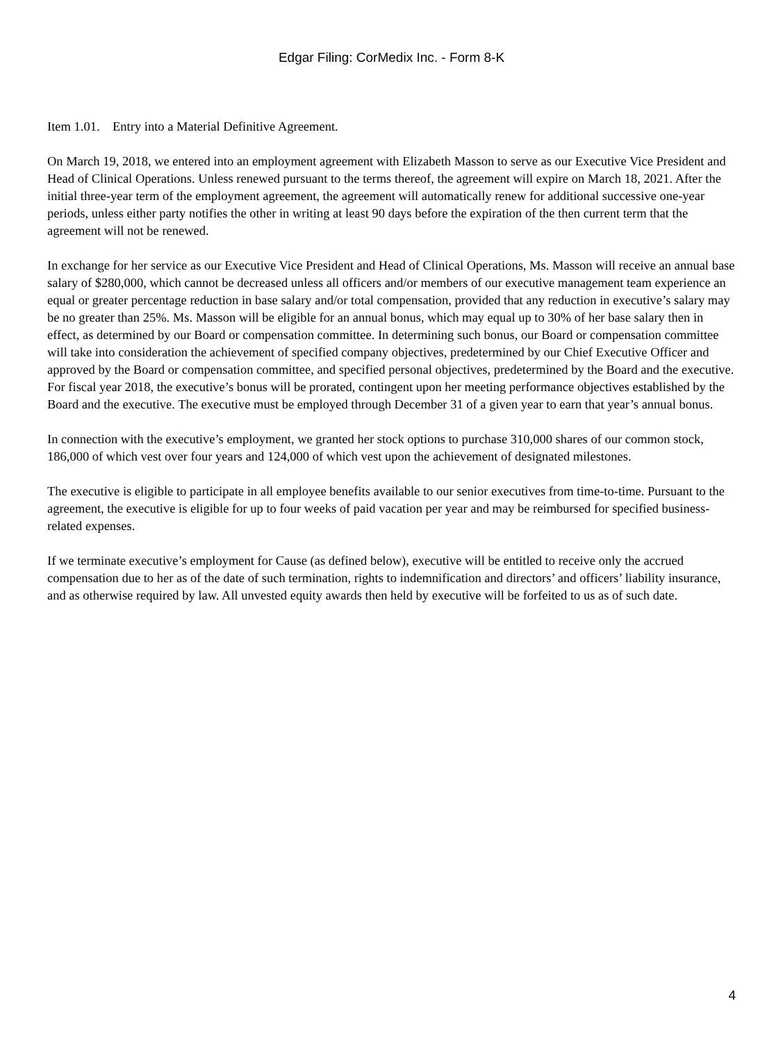Edgar Filing: CorMedix Inc. - Form 8-K
Item 1.01. Entry into a Material Definitive Agreement.
On March 19, 2018, we entered into an employment agreement with Elizabeth Masson to serve as our Executive Vice President and Head of Clinical Operations. Unless renewed pursuant to the terms thereof, the agreement will expire on March 18, 2021. After the initial three-year term of the employment agreement, the agreement will automatically renew for additional successive one-year periods, unless either party notifies the other in writing at least 90 days before the expiration of the then current term that the agreement will not be renewed.
In exchange for her service as our Executive Vice President and Head of Clinical Operations, Ms. Masson will receive an annual base salary of $280,000, which cannot be decreased unless all officers and/or members of our executive management team experience an equal or greater percentage reduction in base salary and/or total compensation, provided that any reduction in executive’s salary may be no greater than 25%. Ms. Masson will be eligible for an annual bonus, which may equal up to 30% of her base salary then in effect, as determined by our Board or compensation committee. In determining such bonus, our Board or compensation committee will take into consideration the achievement of specified company objectives, predetermined by our Chief Executive Officer and approved by the Board or compensation committee, and specified personal objectives, predetermined by the Board and the executive. For fiscal year 2018, the executive’s bonus will be prorated, contingent upon her meeting performance objectives established by the Board and the executive. The executive must be employed through December 31 of a given year to earn that year’s annual bonus.
In connection with the executive’s employment, we granted her stock options to purchase 310,000 shares of our common stock, 186,000 of which vest over four years and 124,000 of which vest upon the achievement of designated milestones.
The executive is eligible to participate in all employee benefits available to our senior executives from time-to-time. Pursuant to the agreement, the executive is eligible for up to four weeks of paid vacation per year and may be reimbursed for specified business-related expenses.
If we terminate executive’s employment for Cause (as defined below), executive will be entitled to receive only the accrued compensation due to her as of the date of such termination, rights to indemnification and directors’ and officers’ liability insurance, and as otherwise required by law. All unvested equity awards then held by executive will be forfeited to us as of such date.
4